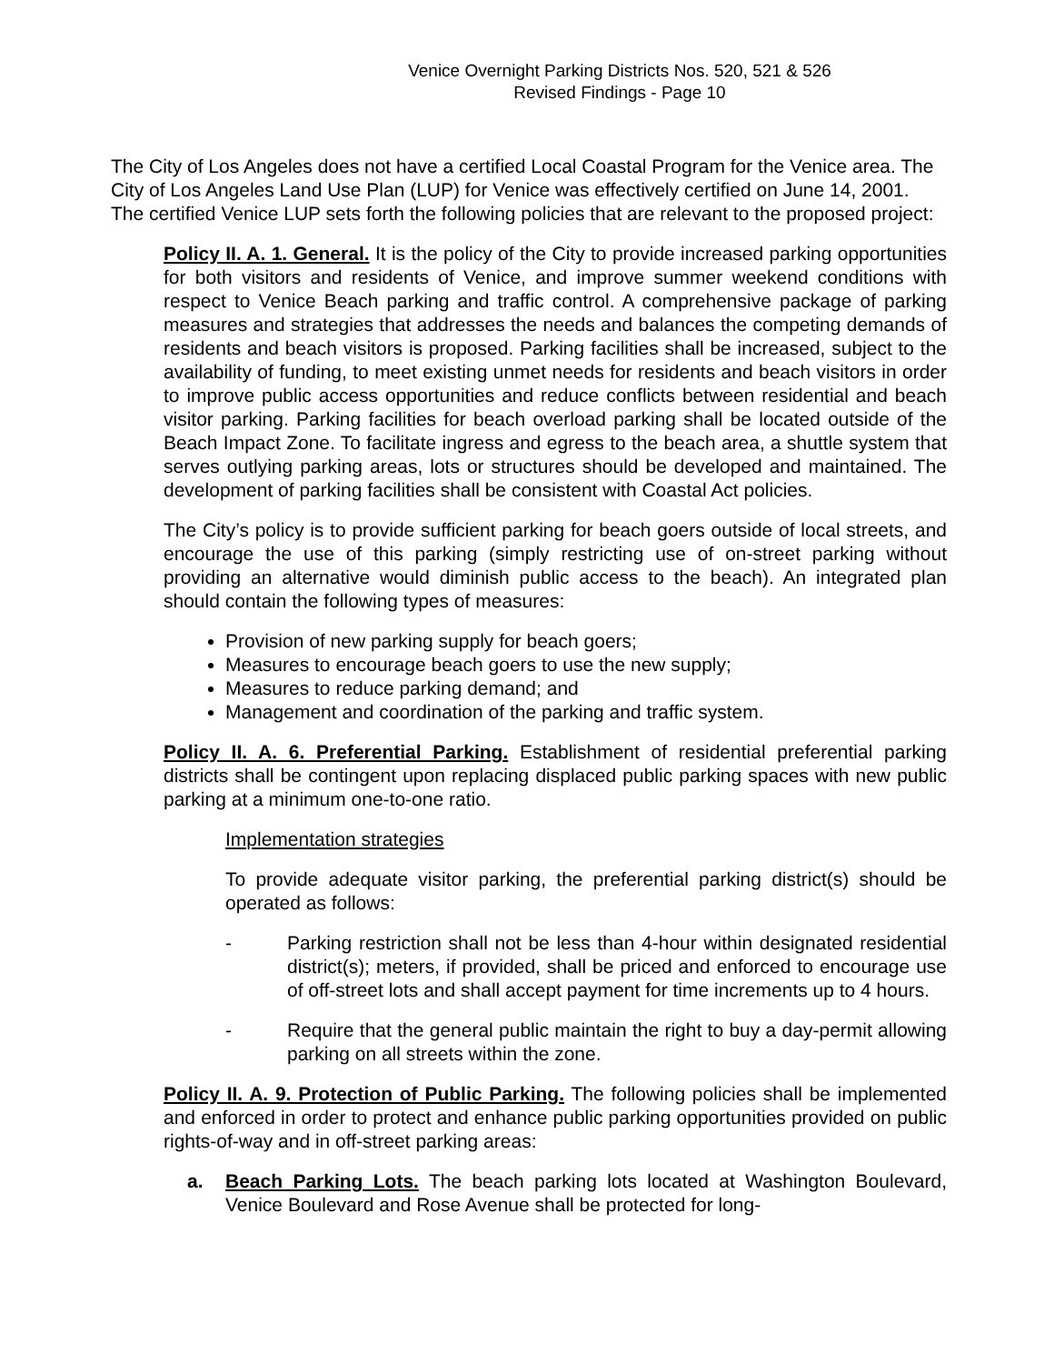Venice Overnight Parking Districts Nos. 520, 521 & 526
Revised Findings - Page 10
The City of Los Angeles does not have a certified Local Coastal Program for the Venice area. The City of Los Angeles Land Use Plan (LUP) for Venice was effectively certified on June 14, 2001. The certified Venice LUP sets forth the following policies that are relevant to the proposed project:
Policy II. A. 1. General. It is the policy of the City to provide increased parking opportunities for both visitors and residents of Venice, and improve summer weekend conditions with respect to Venice Beach parking and traffic control. A comprehensive package of parking measures and strategies that addresses the needs and balances the competing demands of residents and beach visitors is proposed. Parking facilities shall be increased, subject to the availability of funding, to meet existing unmet needs for residents and beach visitors in order to improve public access opportunities and reduce conflicts between residential and beach visitor parking. Parking facilities for beach overload parking shall be located outside of the Beach Impact Zone. To facilitate ingress and egress to the beach area, a shuttle system that serves outlying parking areas, lots or structures should be developed and maintained. The development of parking facilities shall be consistent with Coastal Act policies.
The City’s policy is to provide sufficient parking for beach goers outside of local streets, and encourage the use of this parking (simply restricting use of on-street parking without providing an alternative would diminish public access to the beach). An integrated plan should contain the following types of measures:
Provision of new parking supply for beach goers;
Measures to encourage beach goers to use the new supply;
Measures to reduce parking demand; and
Management and coordination of the parking and traffic system.
Policy II. A. 6. Preferential Parking. Establishment of residential preferential parking districts shall be contingent upon replacing displaced public parking spaces with new public parking at a minimum one-to-one ratio.
Implementation strategies
To provide adequate visitor parking, the preferential parking district(s) should be operated as follows:
- Parking restriction shall not be less than 4-hour within designated residential district(s); meters, if provided, shall be priced and enforced to encourage use of off-street lots and shall accept payment for time increments up to 4 hours.
- Require that the general public maintain the right to buy a day-permit allowing parking on all streets within the zone.
Policy II. A. 9. Protection of Public Parking. The following policies shall be implemented and enforced in order to protect and enhance public parking opportunities provided on public rights-of-way and in off-street parking areas:
a. Beach Parking Lots. The beach parking lots located at Washington Boulevard, Venice Boulevard and Rose Avenue shall be protected for long-